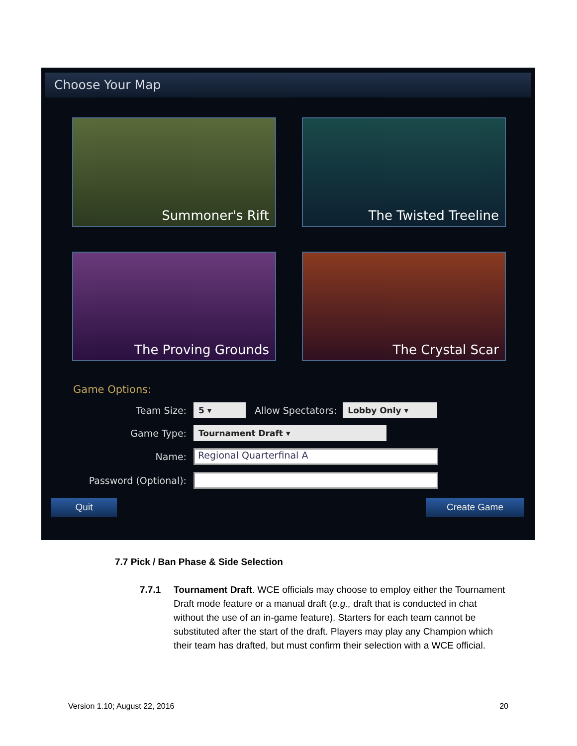Choose Your Map
Summoner's Rift
The Twisted Treeline
The Proving Grounds
The Crystal Scar
Game Options:
Team Size: 5 ▾ Allow Spectators: Lobby Only ▾
Game Type: Tournament Draft ▾
Name: Regional Quarterfinal A
Password (Optional):
Quit Create Game
7.7 Pick / Ban Phase & Side Selection
7.7.1 Tournament Draft. WCE officials may choose to employ either the Tournament Draft mode feature or a manual draft (e.g., draft that is conducted in chat without the use of an in-game feature). Starters for each team cannot be substituted after the start of the draft. Players may play any Champion which their team has drafted, but must confirm their selection with a WCE official.
Version 1.10; August 22, 2016 20